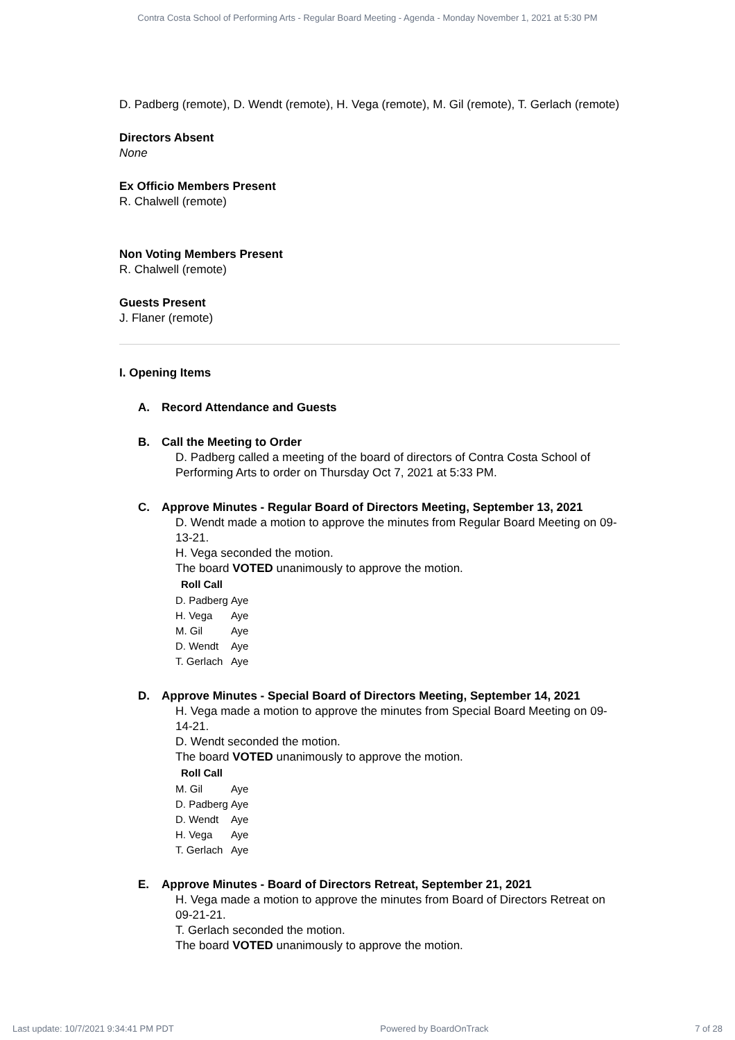Contra Costa School of Performing Arts - Regular Board Meeting - Agenda - Monday November 1, 2021 at 5:30 PM
D. Padberg (remote), D. Wendt (remote), H. Vega (remote), M. Gil (remote), T. Gerlach (remote)
Directors Absent
None
Ex Officio Members Present
R. Chalwell (remote)
Non Voting Members Present
R. Chalwell (remote)
Guests Present
J. Flaner (remote)
I. Opening Items
A. Record Attendance and Guests
B. Call the Meeting to Order
D. Padberg called a meeting of the board of directors of Contra Costa School of Performing Arts to order on Thursday Oct 7, 2021 at 5:33 PM.
C. Approve Minutes - Regular Board of Directors Meeting, September 13, 2021
D. Wendt made a motion to approve the minutes from Regular Board Meeting on 09-13-21.
H. Vega seconded the motion.
The board VOTED unanimously to approve the motion.
| Roll Call | |
| --- | --- |
| D. Padberg | Aye |
| H. Vega | Aye |
| M. Gil | Aye |
| D. Wendt | Aye |
| T. Gerlach | Aye |
D. Approve Minutes - Special Board of Directors Meeting, September 14, 2021
H. Vega made a motion to approve the minutes from Special Board Meeting on 09-14-21.
D. Wendt seconded the motion.
The board VOTED unanimously to approve the motion.
| Roll Call | |
| --- | --- |
| M. Gil | Aye |
| D. Padberg | Aye |
| D. Wendt | Aye |
| H. Vega | Aye |
| T. Gerlach | Aye |
E. Approve Minutes - Board of Directors Retreat, September 21, 2021
H. Vega made a motion to approve the minutes from Board of Directors Retreat on 09-21-21.
T. Gerlach seconded the motion.
The board VOTED unanimously to approve the motion.
Last update: 10/7/2021 9:34:41 PM PDT Powered by BoardOnTrack 7 of 28